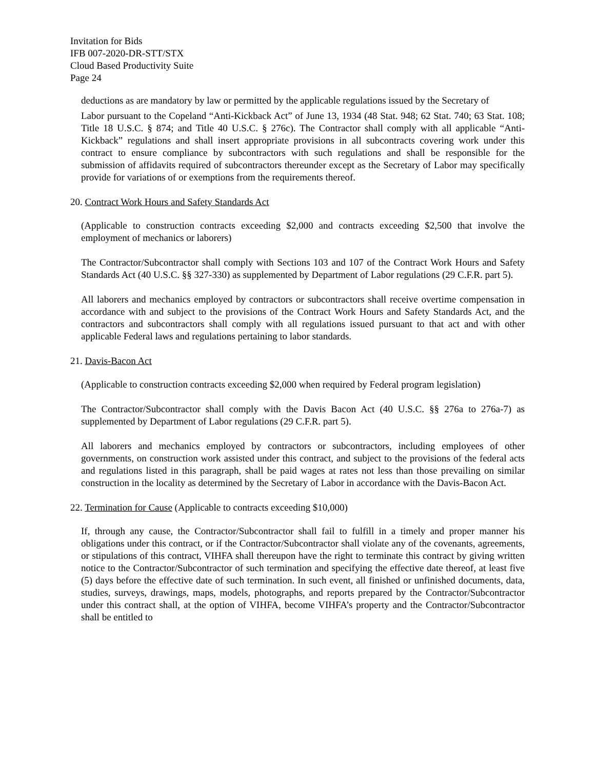Invitation for Bids
IFB 007-2020-DR-STT/STX
Cloud Based Productivity Suite
Page 24
deductions as are mandatory by law or permitted by the applicable regulations issued by the Secretary of
Labor pursuant to the Copeland “Anti-Kickback Act” of June 13, 1934 (48 Stat. 948; 62 Stat. 740; 63 Stat. 108; Title 18 U.S.C. § 874; and Title 40 U.S.C. § 276c). The Contractor shall comply with all applicable “Anti-Kickback” regulations and shall insert appropriate provisions in all subcontracts covering work under this contract to ensure compliance by subcontractors with such regulations and shall be responsible for the submission of affidavits required of subcontractors thereunder except as the Secretary of Labor may specifically provide for variations of or exemptions from the requirements thereof.
20. Contract Work Hours and Safety Standards Act
(Applicable to construction contracts exceeding $2,000 and contracts exceeding $2,500 that involve the employment of mechanics or laborers)
The Contractor/Subcontractor shall comply with Sections 103 and 107 of the Contract Work Hours and Safety Standards Act (40 U.S.C. §§ 327-330) as supplemented by Department of Labor regulations (29 C.F.R. part 5).
All laborers and mechanics employed by contractors or subcontractors shall receive overtime compensation in accordance with and subject to the provisions of the Contract Work Hours and Safety Standards Act, and the contractors and subcontractors shall comply with all regulations issued pursuant to that act and with other applicable Federal laws and regulations pertaining to labor standards.
21. Davis-Bacon Act
(Applicable to construction contracts exceeding $2,000 when required by Federal program legislation)
The Contractor/Subcontractor shall comply with the Davis Bacon Act (40 U.S.C. §§ 276a to 276a-7) as supplemented by Department of Labor regulations (29 C.F.R. part 5).
All laborers and mechanics employed by contractors or subcontractors, including employees of other governments, on construction work assisted under this contract, and subject to the provisions of the federal acts and regulations listed in this paragraph, shall be paid wages at rates not less than those prevailing on similar construction in the locality as determined by the Secretary of Labor in accordance with the Davis-Bacon Act.
22. Termination for Cause (Applicable to contracts exceeding $10,000)
If, through any cause, the Contractor/Subcontractor shall fail to fulfill in a timely and proper manner his obligations under this contract, or if the Contractor/Subcontractor shall violate any of the covenants, agreements, or stipulations of this contract, VIHFA shall thereupon have the right to terminate this contract by giving written notice to the Contractor/Subcontractor of such termination and specifying the effective date thereof, at least five (5) days before the effective date of such termination. In such event, all finished or unfinished documents, data, studies, surveys, drawings, maps, models, photographs, and reports prepared by the Contractor/Subcontractor under this contract shall, at the option of VIHFA, become VIHFA’s property and the Contractor/Subcontractor shall be entitled to